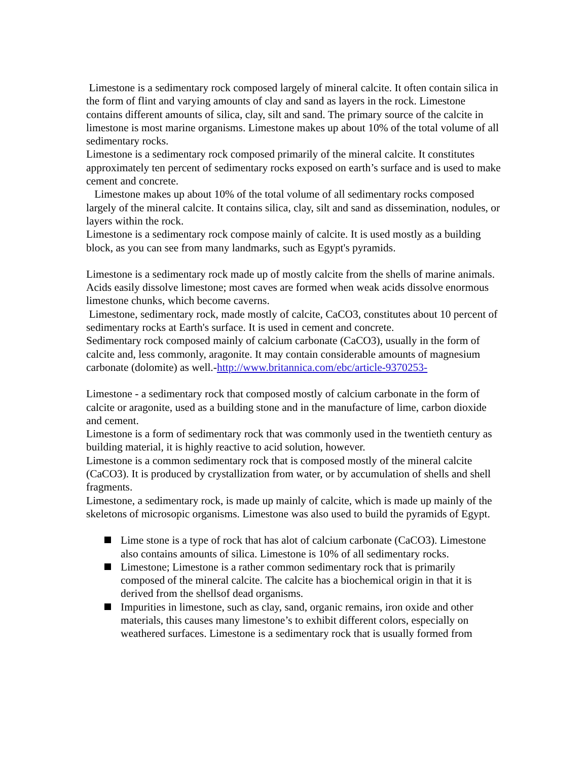Limestone is a sedimentary rock composed largely of mineral calcite. It often contain silica in the form of flint and varying amounts of clay and sand as layers in the rock. Limestone contains different amounts of silica, clay, silt and sand. The primary source of the calcite in limestone is most marine organisms. Limestone makes up about 10% of the total volume of all sedimentary rocks.
Limestone is a sedimentary rock composed primarily of the mineral calcite. It constitutes approximately ten percent of sedimentary rocks exposed on earth’s surface and is used to make cement and concrete.
Limestone makes up about 10% of the total volume of all sedimentary rocks composed largely of the mineral calcite. It contains silica, clay, silt and sand as dissemination, nodules, or layers within the rock.
Limestone is a sedimentary rock compose mainly of calcite. It is used mostly as a building block, as you can see from many landmarks, such as Egypt's pyramids.
Limestone is a sedimentary rock made up of mostly calcite from the shells of marine animals. Acids easily dissolve limestone; most caves are formed when weak acids dissolve enormous limestone chunks, which become caverns.
Limestone, sedimentary rock, made mostly of calcite, CaCO3, constitutes about 10 percent of sedimentary rocks at Earth's surface. It is used in cement and concrete.
Sedimentary rock composed mainly of calcium carbonate (CaCO3), usually in the form of calcite and, less commonly, aragonite. It may contain considerable amounts of magnesium carbonate (dolomite) as well.-http://www.britannica.com/ebc/article-9370253-
Limestone - a sedimentary rock that composed mostly of calcium carbonate in the form of calcite or aragonite, used as a building stone and in the manufacture of lime, carbon dioxide and cement.
Limestone is a form of sedimentary rock that was commonly used in the twentieth century as building material, it is highly reactive to acid solution, however.
Limestone is a common sedimentary rock that is composed mostly of the mineral calcite (CaCO3). It is produced by crystallization from water, or by accumulation of shells and shell fragments.
Limestone, a sedimentary rock, is made up mainly of calcite, which is made up mainly of the skeletons of microsopic organisms. Limestone was also used to build the pyramids of Egypt.
Lime stone is a type of rock that has alot of calcium carbonate (CaCO3). Limestone also contains amounts of silica. Limestone is 10% of all sedimentary rocks.
Limestone; Limestone is a rather common sedimentary rock that is primarily composed of the mineral calcite. The calcite has a biochemical origin in that it is derived from the shellsof dead organisms.
Impurities in limestone, such as clay, sand, organic remains, iron oxide and other materials, this causes many limestone’s to exhibit different colors, especially on weathered surfaces. Limestone is a sedimentary rock that is usually formed from